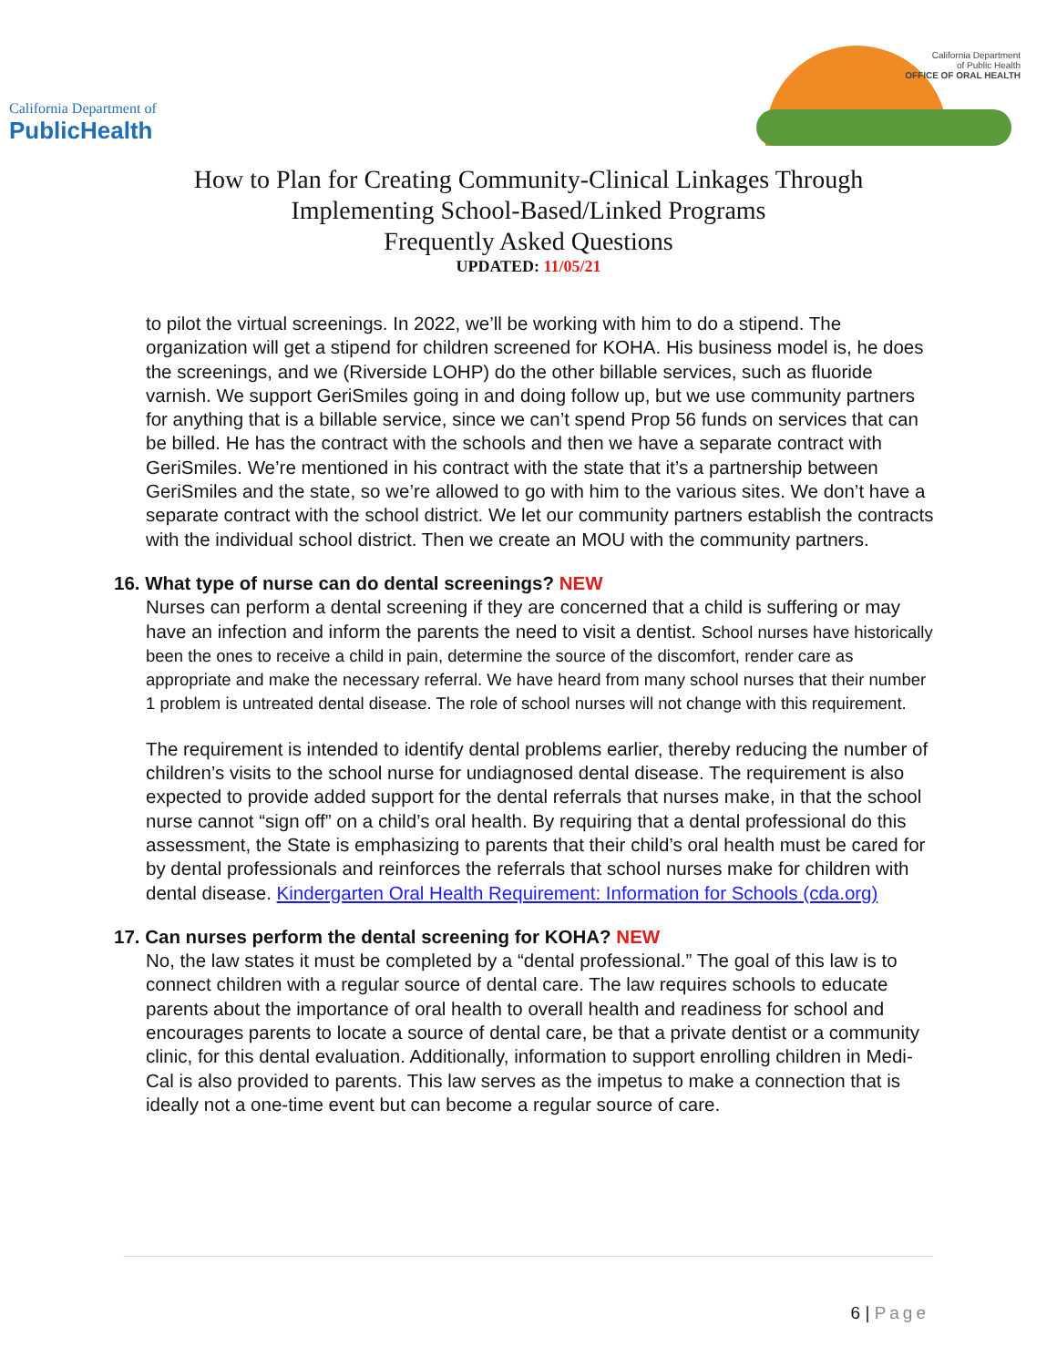California Department of
PublicHealth
California Department
of Public Health
OFFICE OF ORAL HEALTH
How to Plan for Creating Community-Clinical Linkages Through
Implementing School-Based/Linked Programs
Frequently Asked Questions
UPDATED: 11/05/21
to pilot the virtual screenings. In 2022, we’ll be working with him to do a stipend. The organization will get a stipend for children screened for KOHA. His business model is, he does the screenings, and we (Riverside LOHP) do the other billable services, such as fluoride varnish. We support GeriSmiles going in and doing follow up, but we use community partners for anything that is a billable service, since we can’t spend Prop 56 funds on services that can be billed. He has the contract with the schools and then we have a separate contract with GeriSmiles. We’re mentioned in his contract with the state that it’s a partnership between GeriSmiles and the state, so we’re allowed to go with him to the various sites. We don’t have a separate contract with the school district. We let our community partners establish the contracts with the individual school district. Then we create an MOU with the community partners.
16. What type of nurse can do dental screenings? NEW
Nurses can perform a dental screening if they are concerned that a child is suffering or may have an infection and inform the parents the need to visit a dentist. School nurses have historically been the ones to receive a child in pain, determine the source of the discomfort, render care as appropriate and make the necessary referral. We have heard from many school nurses that their number 1 problem is untreated dental disease. The role of school nurses will not change with this requirement.
The requirement is intended to identify dental problems earlier, thereby reducing the number of children’s visits to the school nurse for undiagnosed dental disease. The requirement is also expected to provide added support for the dental referrals that nurses make, in that the school nurse cannot “sign off” on a child’s oral health. By requiring that a dental professional do this assessment, the State is emphasizing to parents that their child’s oral health must be cared for by dental professionals and reinforces the referrals that school nurses make for children with dental disease. Kindergarten Oral Health Requirement: Information for Schools (cda.org)
17. Can nurses perform the dental screening for KOHA? NEW
No, the law states it must be completed by a “dental professional.” The goal of this law is to connect children with a regular source of dental care. The law requires schools to educate parents about the importance of oral health to overall health and readiness for school and encourages parents to locate a source of dental care, be that a private dentist or a community clinic, for this dental evaluation. Additionally, information to support enrolling children in Medi-Cal is also provided to parents. This law serves as the impetus to make a connection that is ideally not a one-time event but can become a regular source of care.
6 | Page